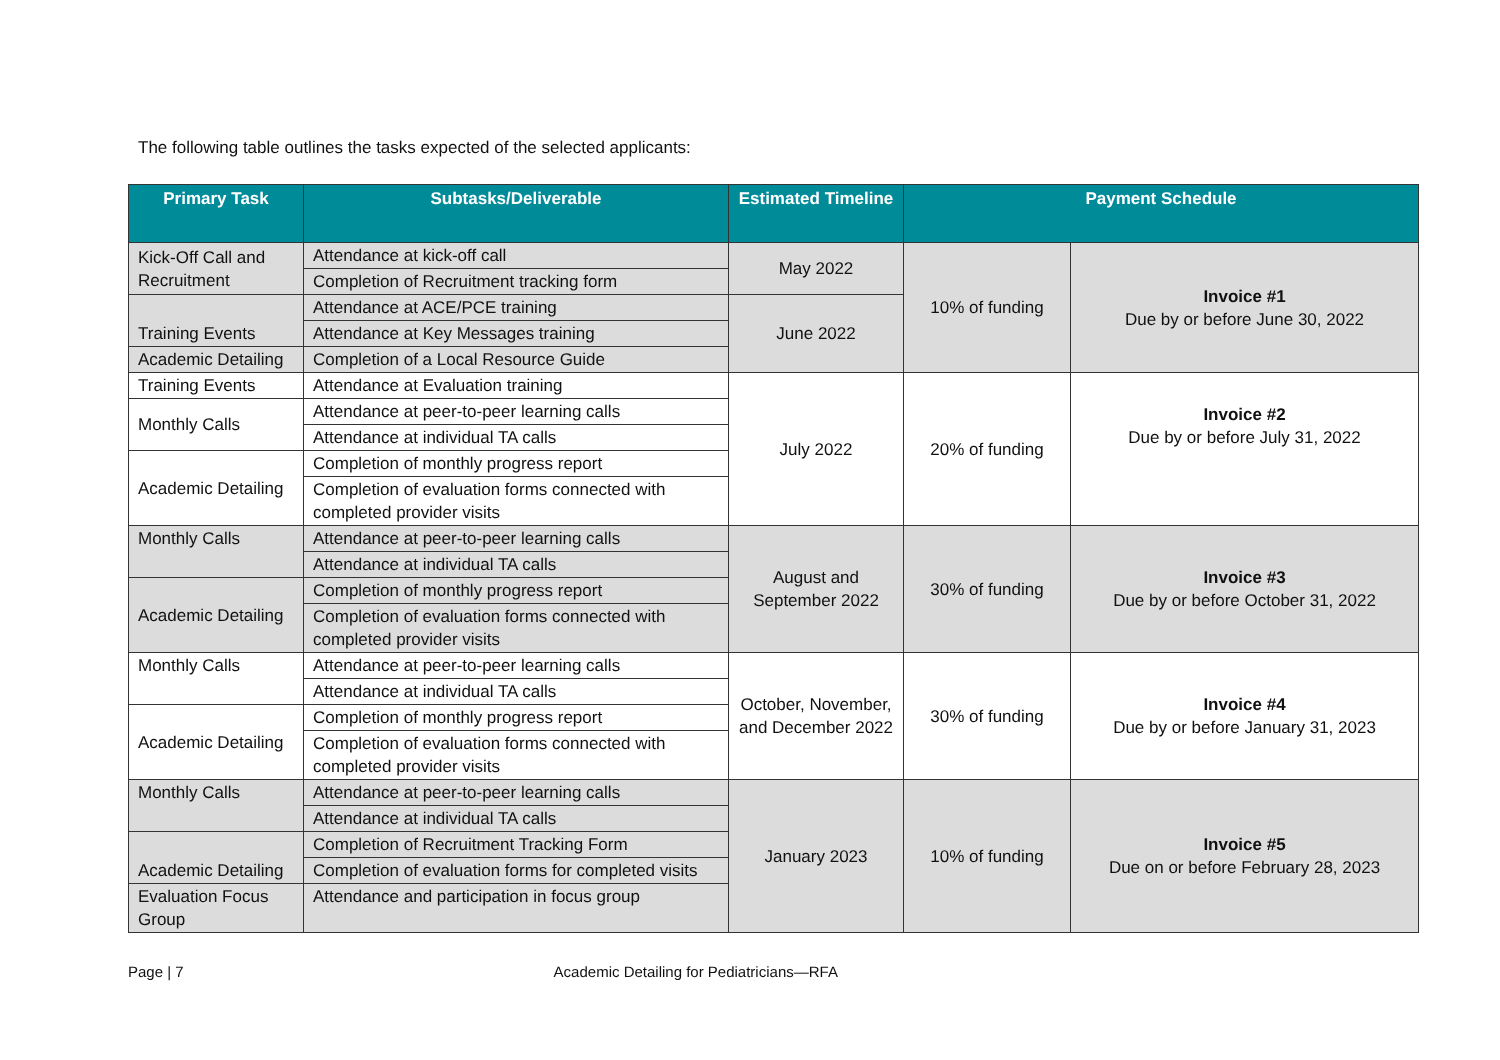The following table outlines the tasks expected of the selected applicants:
| Primary Task | Subtasks/Deliverable | Estimated Timeline | Payment Schedule | |
| --- | --- | --- | --- | --- |
| Kick-Off Call and Recruitment | Attendance at kick-off call | May 2022 | 10% of funding | Invoice #1 Due by or before June 30, 2022 |
| | Completion of Recruitment tracking form | | | |
| Training Events | Attendance at ACE/PCE training | June 2022 | | |
| | Attendance at Key Messages training | | | |
| Academic Detailing | Completion of a Local Resource Guide | | | |
| Training Events | Attendance at Evaluation training | July 2022 | 20% of funding | Invoice #2 Due by or before July 31, 2022 |
| Monthly Calls | Attendance at peer-to-peer learning calls | | | |
| | Attendance at individual TA calls | | | |
| Academic Detailing | Completion of monthly progress report | | | |
| | Completion of evaluation forms connected with completed provider visits | | | |
| Monthly Calls | Attendance at peer-to-peer learning calls | August and September 2022 | 30% of funding | Invoice #3 Due by or before October 31, 2022 |
| | Attendance at individual TA calls | | | |
| Academic Detailing | Completion of monthly progress report | | | |
| | Completion of evaluation forms connected with completed provider visits | | | |
| Monthly Calls | Attendance at peer-to-peer learning calls | October, November, and December 2022 | 30% of funding | Invoice #4 Due by or before January 31, 2023 |
| | Attendance at individual TA calls | | | |
| Academic Detailing | Completion of monthly progress report | | | |
| | Completion of evaluation forms connected with completed provider visits | | | |
| Monthly Calls | Attendance at peer-to-peer learning calls | January 2023 | 10% of funding | Invoice #5 Due on or before February 28, 2023 |
| | Attendance at individual TA calls | | | |
| Academic Detailing | Completion of Recruitment Tracking Form | | | |
| | Completion of evaluation forms for completed visits | | | |
| Evaluation Focus Group | Attendance and participation in focus group | | | |
Page | 7 Academic Detailing for Pediatricians—RFA